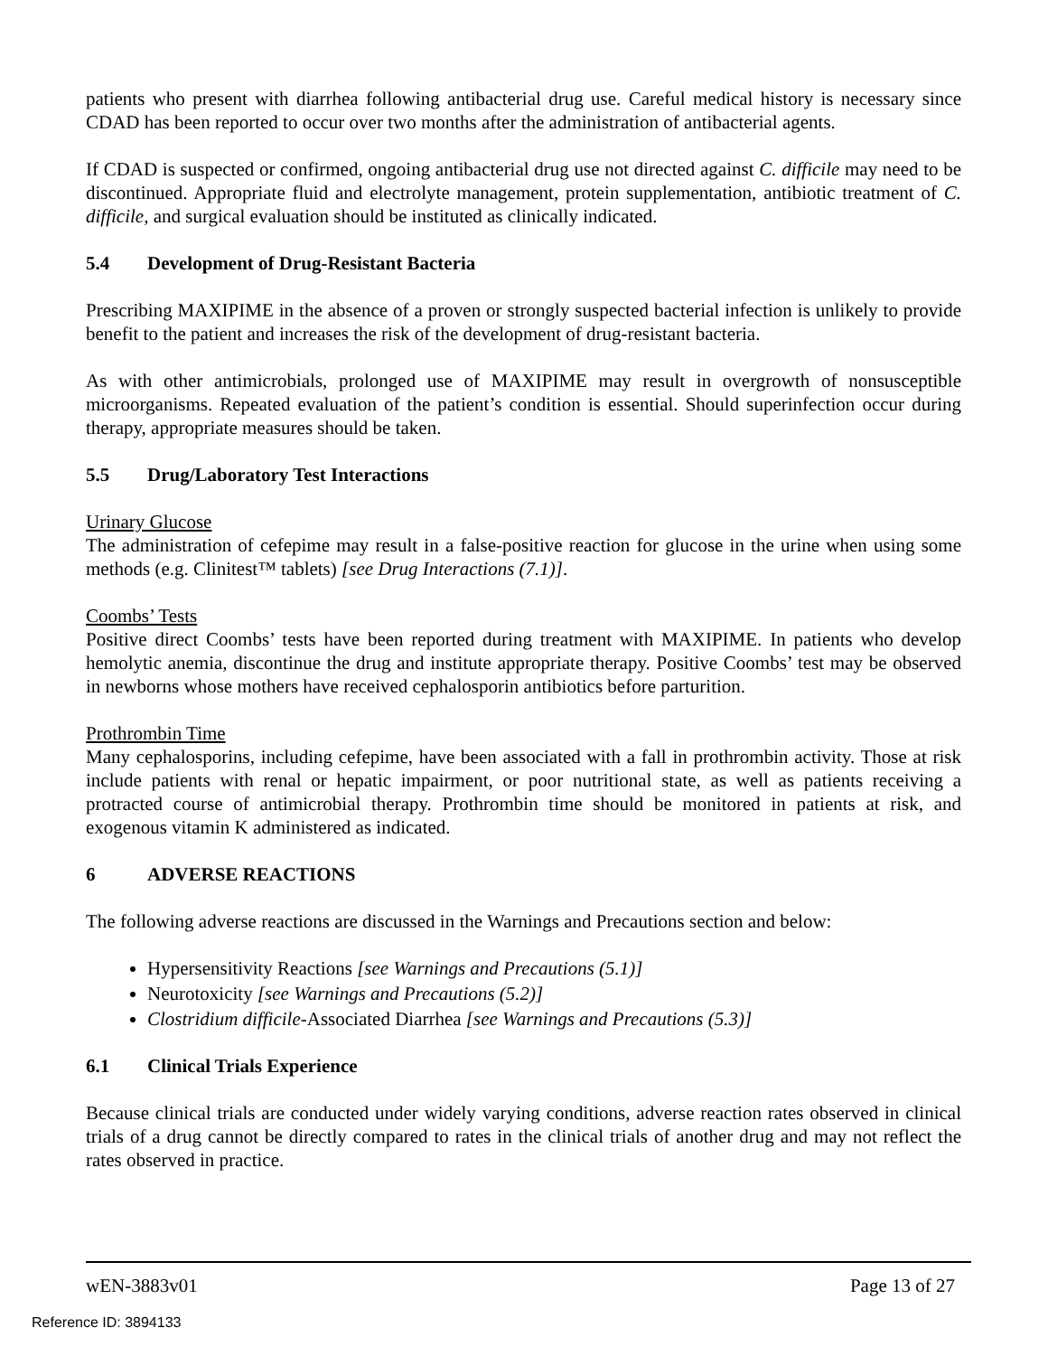patients who present with diarrhea following antibacterial drug use. Careful medical history is necessary since CDAD has been reported to occur over two months after the administration of antibacterial agents.
If CDAD is suspected or confirmed, ongoing antibacterial drug use not directed against C. difficile may need to be discontinued. Appropriate fluid and electrolyte management, protein supplementation, antibiotic treatment of C. difficile, and surgical evaluation should be instituted as clinically indicated.
5.4 Development of Drug-Resistant Bacteria
Prescribing MAXIPIME in the absence of a proven or strongly suspected bacterial infection is unlikely to provide benefit to the patient and increases the risk of the development of drug-resistant bacteria.
As with other antimicrobials, prolonged use of MAXIPIME may result in overgrowth of nonsusceptible microorganisms. Repeated evaluation of the patient’s condition is essential. Should superinfection occur during therapy, appropriate measures should be taken.
5.5 Drug/Laboratory Test Interactions
Urinary Glucose
The administration of cefepime may result in a false-positive reaction for glucose in the urine when using some methods (e.g. Clinitest™ tablets) [see Drug Interactions (7.1)].
Coombs’ Tests
Positive direct Coombs’ tests have been reported during treatment with MAXIPIME. In patients who develop hemolytic anemia, discontinue the drug and institute appropriate therapy. Positive Coombs’ test may be observed in newborns whose mothers have received cephalosporin antibiotics before parturition.
Prothrombin Time
Many cephalosporins, including cefepime, have been associated with a fall in prothrombin activity. Those at risk include patients with renal or hepatic impairment, or poor nutritional state, as well as patients receiving a protracted course of antimicrobial therapy. Prothrombin time should be monitored in patients at risk, and exogenous vitamin K administered as indicated.
6 ADVERSE REACTIONS
The following adverse reactions are discussed in the Warnings and Precautions section and below:
Hypersensitivity Reactions [see Warnings and Precautions (5.1)]
Neurotoxicity [see Warnings and Precautions (5.2)]
Clostridium difficile-Associated Diarrhea [see Warnings and Precautions (5.3)]
6.1 Clinical Trials Experience
Because clinical trials are conducted under widely varying conditions, adverse reaction rates observed in clinical trials of a drug cannot be directly compared to rates in the clinical trials of another drug and may not reflect the rates observed in practice.
wEN-3883v01 Page 13 of 27
Reference ID: 3894133